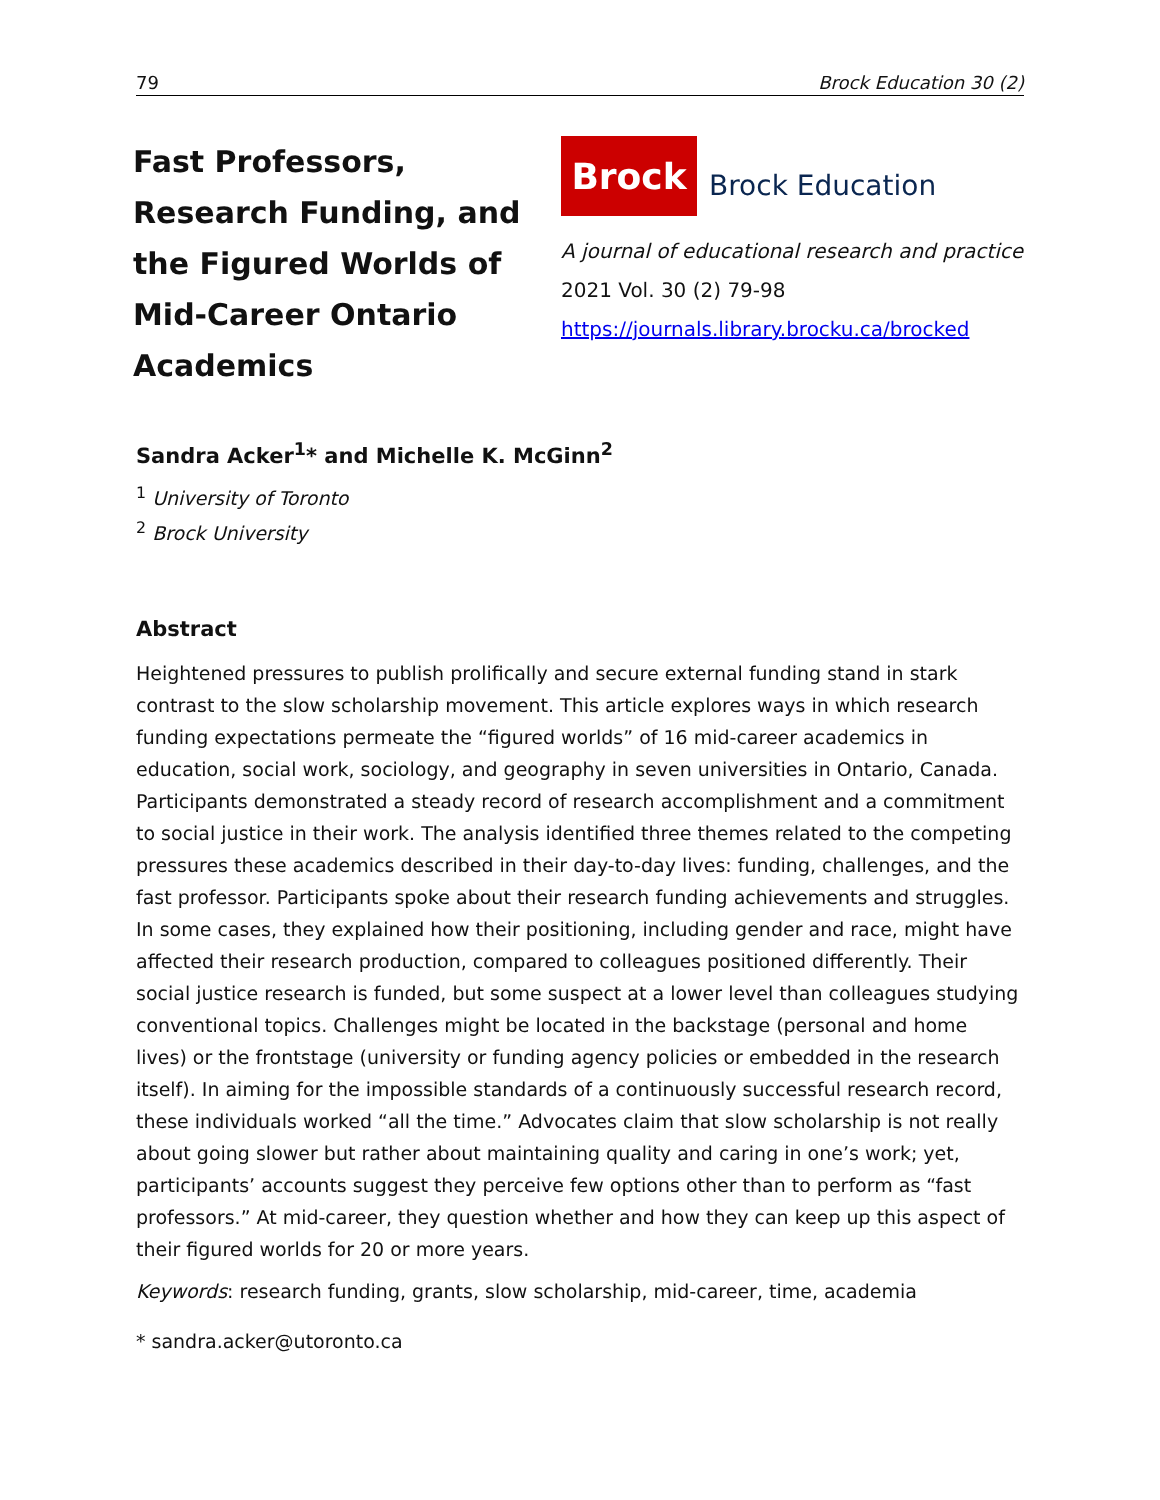79 Brock Education 30 (2)
Fast Professors, Research Funding, and the Figured Worlds of Mid-Career Ontario Academics
Brock
Brock Education
A journal of educational research and practice
2021 Vol. 30 (2) 79-98
https://journals.library.brocku.ca/brocked
Sandra Acker<sup>1</sup>* and Michelle K. McGinn<sup>2</sup>
<sup>1</sup> University of Toronto
<sup>2</sup> Brock University
Abstract
Heightened pressures to publish prolifically and secure external funding stand in stark contrast to the slow scholarship movement. This article explores ways in which research funding expectations permeate the “figured worlds” of 16 mid-career academics in education, social work, sociology, and geography in seven universities in Ontario, Canada. Participants demonstrated a steady record of research accomplishment and a commitment to social justice in their work. The analysis identified three themes related to the competing pressures these academics described in their day-to-day lives: funding, challenges, and the fast professor. Participants spoke about their research funding achievements and struggles. In some cases, they explained how their positioning, including gender and race, might have affected their research production, compared to colleagues positioned differently. Their social justice research is funded, but some suspect at a lower level than colleagues studying conventional topics. Challenges might be located in the backstage (personal and home lives) or the frontstage (university or funding agency policies or embedded in the research itself). In aiming for the impossible standards of a continuously successful research record, these individuals worked “all the time.” Advocates claim that slow scholarship is not really about going slower but rather about maintaining quality and caring in one’s work; yet, participants’ accounts suggest they perceive few options other than to perform as “fast professors.” At mid-career, they question whether and how they can keep up this aspect of their figured worlds for 20 or more years.
Keywords: research funding, grants, slow scholarship, mid-career, time, academia
* sandra.acker@utoronto.ca